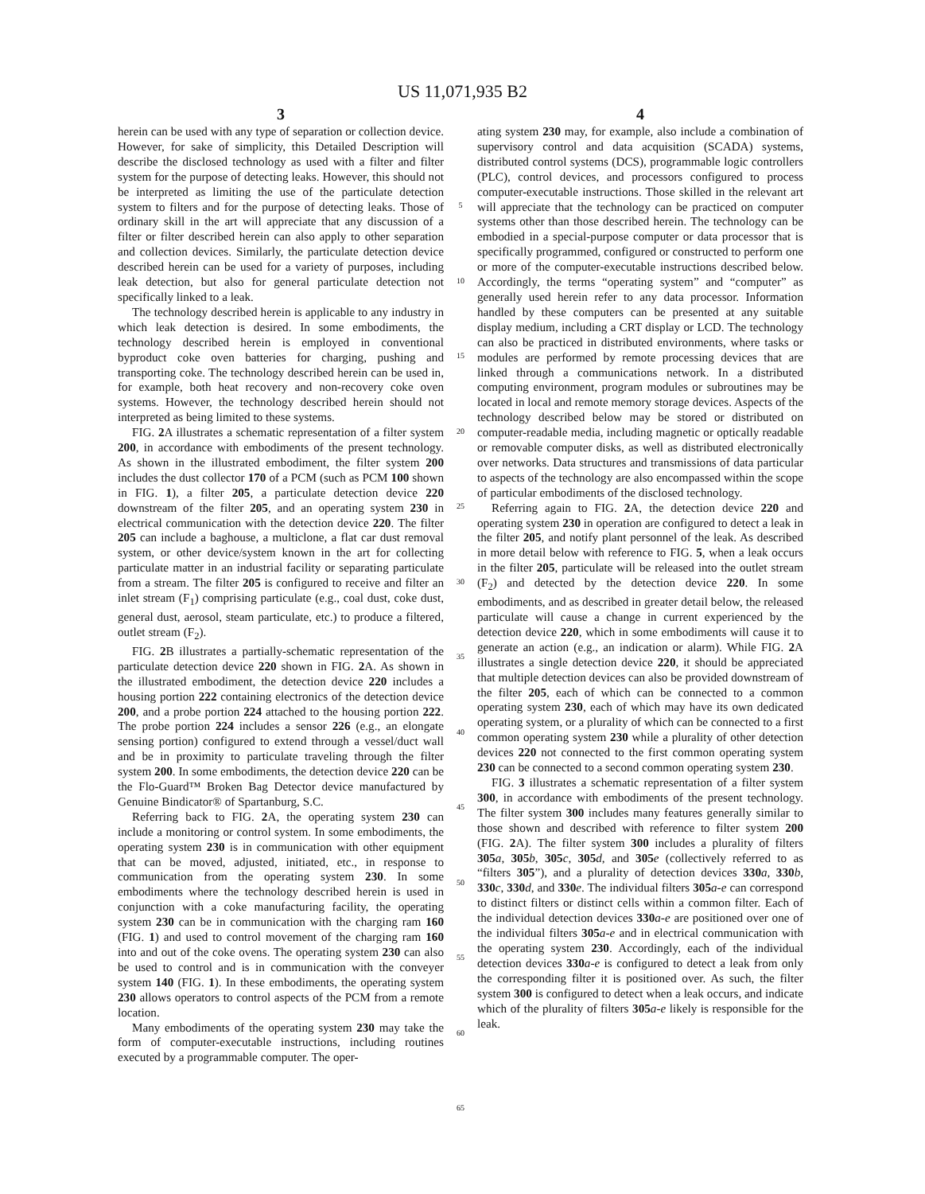US 11,071,935 B2
3
herein can be used with any type of separation or collection device. However, for sake of simplicity, this Detailed Description will describe the disclosed technology as used with a filter and filter system for the purpose of detecting leaks. However, this should not be interpreted as limiting the use of the particulate detection system to filters and for the purpose of detecting leaks. Those of ordinary skill in the art will appreciate that any discussion of a filter or filter described herein can also apply to other separation and collection devices. Similarly, the particulate detection device described herein can be used for a variety of purposes, including leak detection, but also for general particulate detection not specifically linked to a leak.
The technology described herein is applicable to any industry in which leak detection is desired. In some embodiments, the technology described herein is employed in conventional byproduct coke oven batteries for charging, pushing and transporting coke. The technology described herein can be used in, for example, both heat recovery and non-recovery coke oven systems. However, the technology described herein should not interpreted as being limited to these systems.
FIG. 2 A illustrates a schematic representation of a filter system 200, in accordance with embodiments of the present technology. As shown in the illustrated embodiment, the filter system 200 includes the dust collector 170 of a PCM (such as PCM 100 shown in FIG. 1), a filter 205, a particulate detection device 220 downstream of the filter 205, and an operating system 230 in electrical communication with the detection device 220. The filter 205 can include a baghouse, a multiclone, a flat car dust removal system, or other device/system known in the art for collecting particulate matter in an industrial facility or separating particulate from a stream. The filter 205 is configured to receive and filter an inlet stream (F<sub>1</sub>) comprising particulate (e.g., coal dust, coke dust, general dust, aerosol, steam particulate, etc.) to produce a filtered, outlet stream (F<sub>2</sub>).
FIG. 2 B illustrates a partially-schematic representation of the particulate detection device 220 shown in FIG. 2 A. As shown in the illustrated embodiment, the detection device 220 includes a housing portion 222 containing electronics of the detection device 200, and a probe portion 224 attached to the housing portion 222. The probe portion 224 includes a sensor 226 (e.g., an elongate sensing portion) configured to extend through a vessel/duct wall and be in proximity to particulate traveling through the filter system 200. In some embodiments, the detection device 220 can be the Flo-Guard™ Broken Bag Detector device manufactured by Genuine Bindicator® of Spartanburg, S.C.
Referring back to FIG. 2 A, the operating system 230 can include a monitoring or control system. In some embodiments, the operating system 230 is in communication with other equipment that can be moved, adjusted, initiated, etc., in response to communication from the operating system 230. In some embodiments where the technology described herein is used in conjunction with a coke manufacturing facility, the operating system 230 can be in communication with the charging ram 160 (FIG. 1) and used to control movement of the charging ram 160 into and out of the coke ovens. The operating system 230 can also be used to control and is in communication with the conveyer system 140 (FIG. 1). In these embodiments, the operating system 230 allows operators to control aspects of the PCM from a remote location.
Many embodiments of the operating system 230 may take the form of computer-executable instructions, including routines executed by a programmable computer. The oper-
5
10
15
20
25
30
35
40
45
50
55
60
65
4
ating system 230 may, for example, also include a combination of supervisory control and data acquisition (SCADA) systems, distributed control systems (DCS), programmable logic controllers (PLC), control devices, and processors configured to process computer-executable instructions. Those skilled in the relevant art will appreciate that the technology can be practiced on computer systems other than those described herein. The technology can be embodied in a special-purpose computer or data processor that is specifically programmed, configured or constructed to perform one or more of the computer-executable instructions described below. Accordingly, the terms “operating system” and “computer” as generally used herein refer to any data processor. Information handled by these computers can be presented at any suitable display medium, including a CRT display or LCD. The technology can also be practiced in distributed environments, where tasks or modules are performed by remote processing devices that are linked through a communications network. In a distributed computing environment, program modules or subroutines may be located in local and remote memory storage devices. Aspects of the technology described below may be stored or distributed on computer-readable media, including magnetic or optically readable or removable computer disks, as well as distributed electronically over networks. Data structures and transmissions of data particular to aspects of the technology are also encompassed within the scope of particular embodiments of the disclosed technology.
Referring again to FIG. 2 A, the detection device 220 and operating system 230 in operation are configured to detect a leak in the filter 205, and notify plant personnel of the leak. As described in more detail below with reference to FIG. 5, when a leak occurs in the filter 205, particulate will be released into the outlet stream (F<sub>2</sub>) and detected by the detection device 220. In some embodiments, and as described in greater detail below, the released particulate will cause a change in current experienced by the detection device 220, which in some embodiments will cause it to generate an action (e.g., an indication or alarm). While FIG. 2 A illustrates a single detection device 220, it should be appreciated that multiple detection devices can also be provided downstream of the filter 205, each of which can be connected to a common operating system 230, each of which may have its own dedicated operating system, or a plurality of which can be connected to a first common operating system 230 while a plurality of other detection devices 220 not connected to the first common operating system 230 can be connected to a second common operating system 230.
FIG. 3 illustrates a schematic representation of a filter system 300, in accordance with embodiments of the present technology. The filter system 300 includes many features generally similar to those shown and described with reference to filter system 200 (FIG. 2 A). The filter system 300 includes a plurality of filters 305 a, 305 b, 305 c, 305 d, and 305 e (collectively referred to as “filters 305”), and a plurality of detection devices 330 a, 330 b, 330 c, 330 d, and 330 e. The individual filters 305 a-e can correspond to distinct filters or distinct cells within a common filter. Each of the individual detection devices 330 a-e are positioned over one of the individual filters 305 a-e and in electrical communication with the operating system 230. Accordingly, each of the individual detection devices 330 a-e is configured to detect a leak from only the corresponding filter it is positioned over. As such, the filter system 300 is configured to detect when a leak occurs, and indicate which of the plurality of filters 305 a-e likely is responsible for the leak.